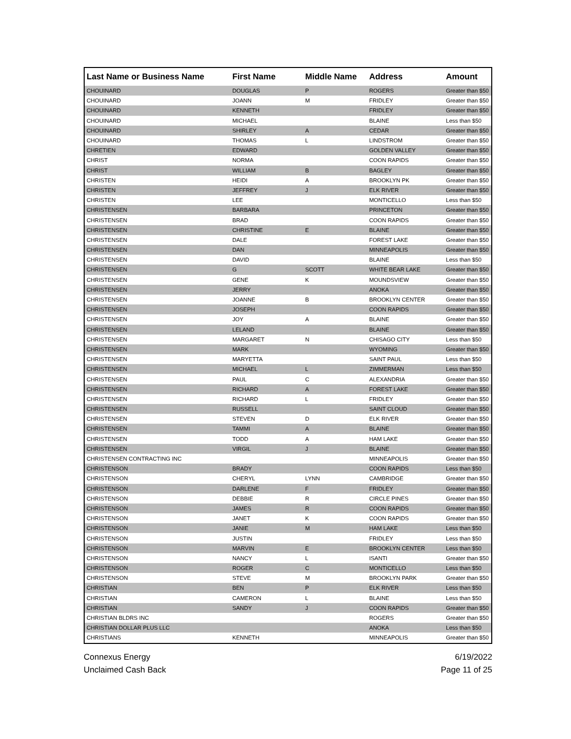| Last Name or Business Name | First Name | Middle Name | Address | Amount |
| --- | --- | --- | --- | --- |
| CHOUINARD | DOUGLAS | P | ROGERS | Greater than $50 |
| CHOUINARD | JOANN | M | FRIDLEY | Greater than $50 |
| CHOUINARD | KENNETH | | FRIDLEY | Greater than $50 |
| CHOUINARD | MICHAEL | | BLAINE | Less than $50 |
| CHOUINARD | SHIRLEY | A | CEDAR | Greater than $50 |
| CHOUINARD | THOMAS | L | LINDSTROM | Greater than $50 |
| CHRETIEN | EDWARD | | GOLDEN VALLEY | Greater than $50 |
| CHRIST | NORMA | | COON RAPIDS | Greater than $50 |
| CHRIST | WILLIAM | B | BAGLEY | Greater than $50 |
| CHRISTEN | HEIDI | A | BROOKLYN PK | Greater than $50 |
| CHRISTEN | JEFFREY | J | ELK RIVER | Greater than $50 |
| CHRISTEN | LEE | | MONTICELLO | Less than $50 |
| CHRISTENSEN | BARBARA | | PRINCETON | Greater than $50 |
| CHRISTENSEN | BRAD | | COON RAPIDS | Greater than $50 |
| CHRISTENSEN | CHRISTINE | E | BLAINE | Greater than $50 |
| CHRISTENSEN | DALE | | FOREST LAKE | Greater than $50 |
| CHRISTENSEN | DAN | | MINNEAPOLIS | Greater than $50 |
| CHRISTENSEN | DAVID | | BLAINE | Less than $50 |
| CHRISTENSEN | G | SCOTT | WHITE BEAR LAKE | Greater than $50 |
| CHRISTENSEN | GENE | K | MOUNDSVIEW | Greater than $50 |
| CHRISTENSEN | JERRY | | ANOKA | Greater than $50 |
| CHRISTENSEN | JOANNE | B | BROOKLYN CENTER | Greater than $50 |
| CHRISTENSEN | JOSEPH | | COON RAPIDS | Greater than $50 |
| CHRISTENSEN | JOY | A | BLAINE | Greater than $50 |
| CHRISTENSEN | LELAND | | BLAINE | Greater than $50 |
| CHRISTENSEN | MARGARET | N | CHISAGO CITY | Less than $50 |
| CHRISTENSEN | MARK | | WYOMING | Greater than $50 |
| CHRISTENSEN | MARYETTA | | SAINT PAUL | Less than $50 |
| CHRISTENSEN | MICHAEL | L | ZIMMERMAN | Less than $50 |
| CHRISTENSEN | PAUL | C | ALEXANDRIA | Greater than $50 |
| CHRISTENSEN | RICHARD | A | FOREST LAKE | Greater than $50 |
| CHRISTENSEN | RICHARD | L | FRIDLEY | Greater than $50 |
| CHRISTENSEN | RUSSELL | | SAINT CLOUD | Greater than $50 |
| CHRISTENSEN | STEVEN | D | ELK RIVER | Greater than $50 |
| CHRISTENSEN | TAMMI | A | BLAINE | Greater than $50 |
| CHRISTENSEN | TODD | A | HAM LAKE | Greater than $50 |
| CHRISTENSEN | VIRGIL | J | BLAINE | Greater than $50 |
| CHRISTENSEN CONTRACTING INC | | | MINNEAPOLIS | Greater than $50 |
| CHRISTENSON | BRADY | | COON RAPIDS | Less than $50 |
| CHRISTENSON | CHERYL | LYNN | CAMBRIDGE | Greater than $50 |
| CHRISTENSON | DARLENE | F | FRIDLEY | Greater than $50 |
| CHRISTENSON | DEBBIE | R | CIRCLE PINES | Greater than $50 |
| CHRISTENSON | JAMES | R | COON RAPIDS | Greater than $50 |
| CHRISTENSON | JANET | K | COON RAPIDS | Greater than $50 |
| CHRISTENSON | JANIE | M | HAM LAKE | Less than $50 |
| CHRISTENSON | JUSTIN | | FRIDLEY | Less than $50 |
| CHRISTENSON | MARVIN | E | BROOKLYN CENTER | Less than $50 |
| CHRISTENSON | NANCY | L | ISANTI | Greater than $50 |
| CHRISTENSON | ROGER | C | MONTICELLO | Less than $50 |
| CHRISTENSON | STEVE | M | BROOKLYN PARK | Greater than $50 |
| CHRISTIAN | BEN | P | ELK RIVER | Less than $50 |
| CHRISTIAN | CAMERON | L | BLAINE | Less than $50 |
| CHRISTIAN | SANDY | J | COON RAPIDS | Greater than $50 |
| CHRISTIAN BLDRS INC | | | ROGERS | Greater than $50 |
| CHRISTIAN DOLLAR PLUS LLC | | | ANOKA | Less than $50 |
| CHRISTIANS | KENNETH | | MINNEAPOLIS | Greater than $50 |
Connexus Energy
Unclaimed Cash Back
6/19/2022
Page 11 of 25